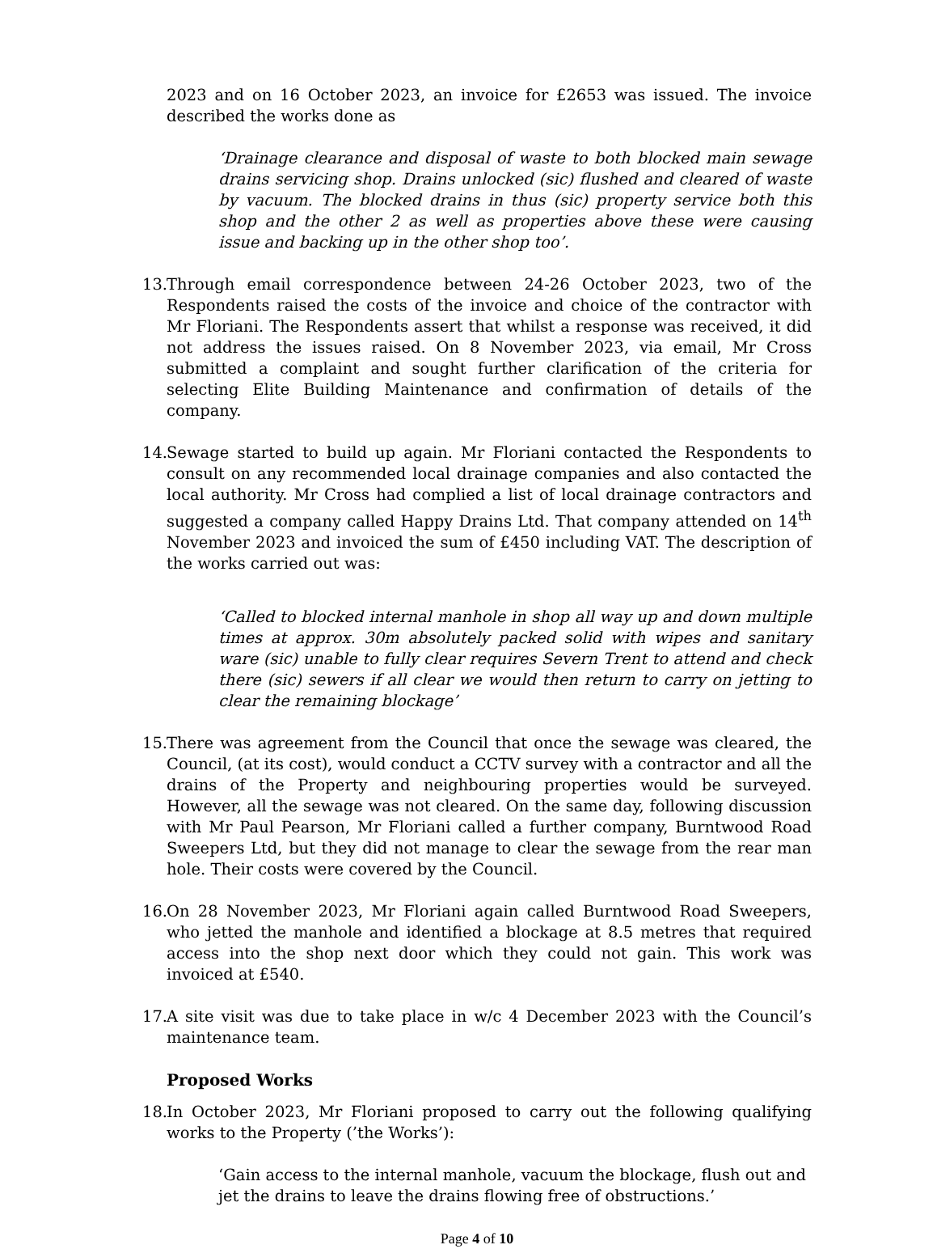2023 and on 16 October 2023, an invoice for £2653 was issued. The invoice described the works done as
‘Drainage clearance and disposal of waste to both blocked main sewage drains servicing shop. Drains unlocked (sic) flushed and cleared of waste by vacuum. The blocked drains in thus (sic) property service both this shop and the other 2 as well as properties above these were causing issue and backing up in the other shop too’.
13. Through email correspondence between 24-26 October 2023, two of the Respondents raised the costs of the invoice and choice of the contractor with Mr Floriani. The Respondents assert that whilst a response was received, it did not address the issues raised. On 8 November 2023, via email, Mr Cross submitted a complaint and sought further clarification of the criteria for selecting Elite Building Maintenance and confirmation of details of the company.
14. Sewage started to build up again. Mr Floriani contacted the Respondents to consult on any recommended local drainage companies and also contacted the local authority. Mr Cross had complied a list of local drainage contractors and suggested a company called Happy Drains Ltd. That company attended on 14<sup>th</sup> November 2023 and invoiced the sum of £450 including VAT. The description of the works carried out was:
‘Called to blocked internal manhole in shop all way up and down multiple times at approx. 30m absolutely packed solid with wipes and sanitary ware (sic) unable to fully clear requires Severn Trent to attend and check there (sic) sewers if all clear we would then return to carry on jetting to clear the remaining blockage’
15. There was agreement from the Council that once the sewage was cleared, the Council, (at its cost), would conduct a CCTV survey with a contractor and all the drains of the Property and neighbouring properties would be surveyed. However, all the sewage was not cleared. On the same day, following discussion with Mr Paul Pearson, Mr Floriani called a further company, Burntwood Road Sweepers Ltd, but they did not manage to clear the sewage from the rear man hole. Their costs were covered by the Council.
16. On 28 November 2023, Mr Floriani again called Burntwood Road Sweepers, who jetted the manhole and identified a blockage at 8.5 metres that required access into the shop next door which they could not gain. This work was invoiced at £540.
17. A site visit was due to take place in w/c 4 December 2023 with the Council’s maintenance team.
Proposed Works
18. In October 2023, Mr Floriani proposed to carry out the following qualifying works to the Property (’the Works’):
‘Gain access to the internal manhole, vacuum the blockage, flush out and jet the drains to leave the drains flowing free of obstructions.’
Page 4 of 10